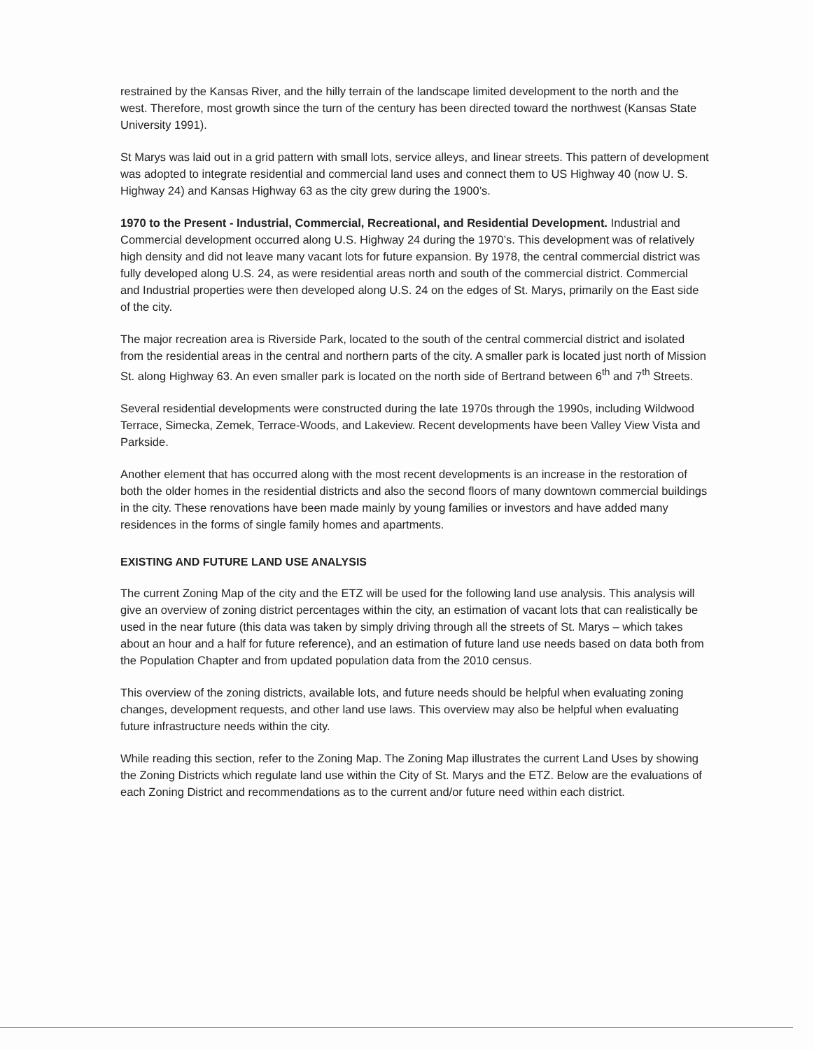restrained by the Kansas River, and the hilly terrain of the landscape limited development to the north and the west. Therefore, most growth since the turn of the century has been directed toward the northwest (Kansas State University 1991).
St Marys was laid out in a grid pattern with small lots, service alleys, and linear streets. This pattern of development was adopted to integrate residential and commercial land uses and connect them to US Highway 40 (now U. S. Highway 24) and Kansas Highway 63 as the city grew during the 1900’s.
1970 to the Present - Industrial, Commercial, Recreational, and Residential Development. Industrial and Commercial development occurred along U.S. Highway 24 during the 1970’s. This development was of relatively high density and did not leave many vacant lots for future expansion. By 1978, the central commercial district was fully developed along U.S. 24, as were residential areas north and south of the commercial district. Commercial and Industrial properties were then developed along U.S. 24 on the edges of St. Marys, primarily on the East side of the city.
The major recreation area is Riverside Park, located to the south of the central commercial district and isolated from the residential areas in the central and northern parts of the city. A smaller park is located just north of Mission St. along Highway 63. An even smaller park is located on the north side of Bertrand between 6<sup>th</sup> and 7<sup>th</sup> Streets.
Several residential developments were constructed during the late 1970s through the 1990s, including Wildwood Terrace, Simecka, Zemek, Terrace-Woods, and Lakeview. Recent developments have been Valley View Vista and Parkside.
Another element that has occurred along with the most recent developments is an increase in the restoration of both the older homes in the residential districts and also the second floors of many downtown commercial buildings in the city. These renovations have been made mainly by young families or investors and have added many residences in the forms of single family homes and apartments.
EXISTING AND FUTURE LAND USE ANALYSIS
The current Zoning Map of the city and the ETZ will be used for the following land use analysis. This analysis will give an overview of zoning district percentages within the city, an estimation of vacant lots that can realistically be used in the near future (this data was taken by simply driving through all the streets of St. Marys – which takes about an hour and a half for future reference), and an estimation of future land use needs based on data both from the Population Chapter and from updated population data from the 2010 census.
This overview of the zoning districts, available lots, and future needs should be helpful when evaluating zoning changes, development requests, and other land use laws. This overview may also be helpful when evaluating future infrastructure needs within the city.
While reading this section, refer to the Zoning Map. The Zoning Map illustrates the current Land Uses by showing the Zoning Districts which regulate land use within the City of St. Marys and the ETZ. Below are the evaluations of each Zoning District and recommendations as to the current and/or future need within each district.